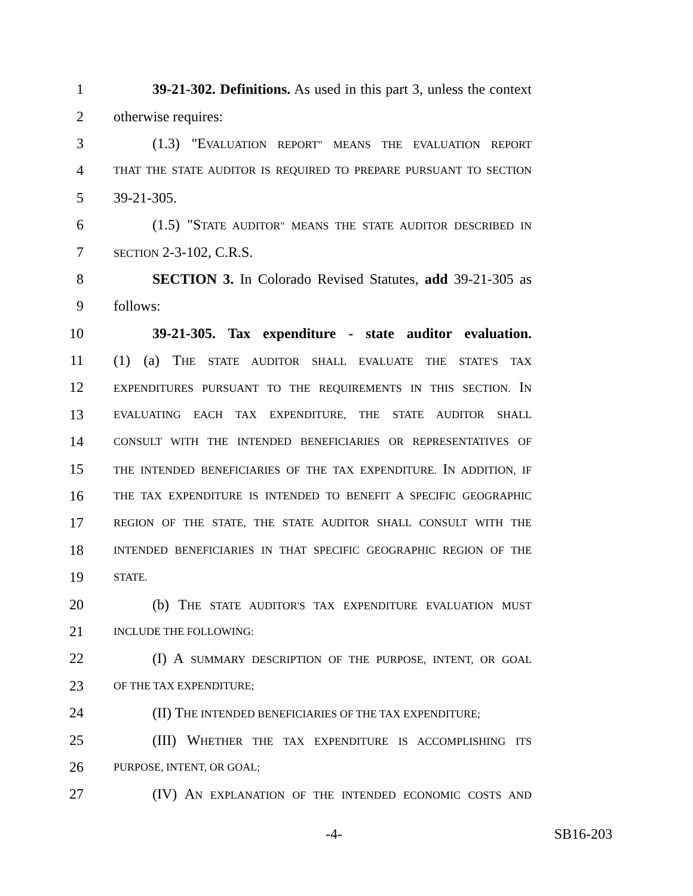1 39-21-302. Definitions. As used in this part 3, unless the context
2 otherwise requires:
3 (1.3) "EVALUATION REPORT" MEANS THE EVALUATION REPORT
4 THAT THE STATE AUDITOR IS REQUIRED TO PREPARE PURSUANT TO SECTION
5 39-21-305.
6 (1.5) "STATE AUDITOR" MEANS THE STATE AUDITOR DESCRIBED IN
7 SECTION 2-3-102, C.R.S.
8 SECTION 3. In Colorado Revised Statutes, add 39-21-305 as
9 follows:
10 39-21-305. Tax expenditure - state auditor evaluation.
11 (1) (a) THE STATE AUDITOR SHALL EVALUATE THE STATE'S TAX
12 EXPENDITURES PURSUANT TO THE REQUIREMENTS IN THIS SECTION. IN
13 EVALUATING EACH TAX EXPENDITURE, THE STATE AUDITOR SHALL
14 CONSULT WITH THE INTENDED BENEFICIARIES OR REPRESENTATIVES OF
15 THE INTENDED BENEFICIARIES OF THE TAX EXPENDITURE. IN ADDITION, IF
16 THE TAX EXPENDITURE IS INTENDED TO BENEFIT A SPECIFIC GEOGRAPHIC
17 REGION OF THE STATE, THE STATE AUDITOR SHALL CONSULT WITH THE
18 INTENDED BENEFICIARIES IN THAT SPECIFIC GEOGRAPHIC REGION OF THE
19 STATE.
20 (b) THE STATE AUDITOR'S TAX EXPENDITURE EVALUATION MUST
21 INCLUDE THE FOLLOWING:
22 (I) A SUMMARY DESCRIPTION OF THE PURPOSE, INTENT, OR GOAL
23 OF THE TAX EXPENDITURE;
24 (II) THE INTENDED BENEFICIARIES OF THE TAX EXPENDITURE;
25 (III) WHETHER THE TAX EXPENDITURE IS ACCOMPLISHING ITS
26 PURPOSE, INTENT, OR GOAL;
27 (IV) AN EXPLANATION OF THE INTENDED ECONOMIC COSTS AND
-4- SB16-203